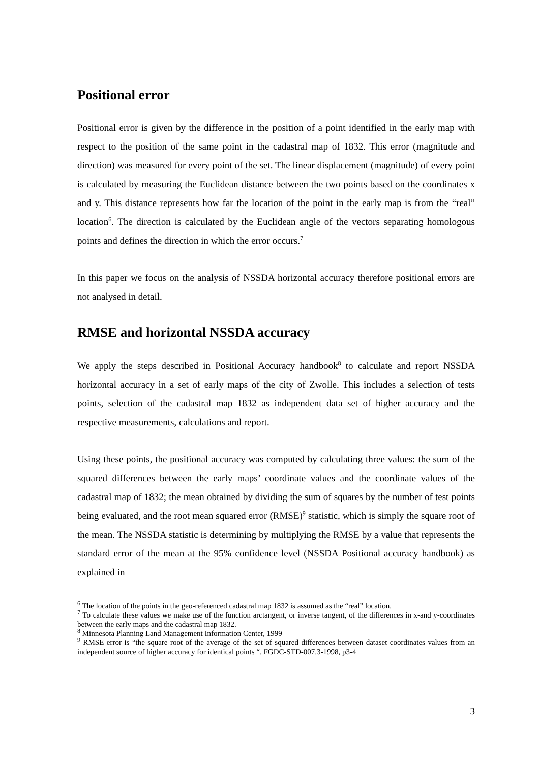Positional error
Positional error is given by the difference in the position of a point identified in the early map with respect to the position of the same point in the cadastral map of 1832. This error (magnitude and direction) was measured for every point of the set. The linear displacement (magnitude) of every point is calculated by measuring the Euclidean distance between the two points based on the coordinates x and y. This distance represents how far the location of the point in the early map is from the “real” location<sup>6</sup>. The direction is calculated by the Euclidean angle of the vectors separating homologous points and defines the direction in which the error occurs.<sup>7</sup>
In this paper we focus on the analysis of NSSDA horizontal accuracy therefore positional errors are not analysed in detail.
RMSE and horizontal NSSDA accuracy
We apply the steps described in Positional Accuracy handbook<sup>8</sup> to calculate and report NSSDA horizontal accuracy in a set of early maps of the city of Zwolle. This includes a selection of tests points, selection of the cadastral map 1832 as independent data set of higher accuracy and the respective measurements, calculations and report.
Using these points, the positional accuracy was computed by calculating three values: the sum of the squared differences between the early maps’ coordinate values and the coordinate values of the cadastral map of 1832; the mean obtained by dividing the sum of squares by the number of test points being evaluated, and the root mean squared error (RMSE)<sup>9</sup> statistic, which is simply the square root of the mean. The NSSDA statistic is determining by multiplying the RMSE by a value that represents the standard error of the mean at the 95% confidence level (NSSDA Positional accuracy handbook) as explained in
<sup>6</sup> The location of the points in the geo-referenced cadastral map 1832 is assumed as the “real” location.
<sup>7</sup> To calculate these values we make use of the function arctangent, or inverse tangent, of the differences in x-and y-coordinates between the early maps and the cadastral map 1832.
<sup>8</sup> Minnesota Planning Land Management Information Center, 1999
<sup>9</sup> RMSE error is “the square root of the average of the set of squared differences between dataset coordinates values from an independent source of higher accuracy for identical points “. FGDC-STD-007.3-1998, p3-4
3